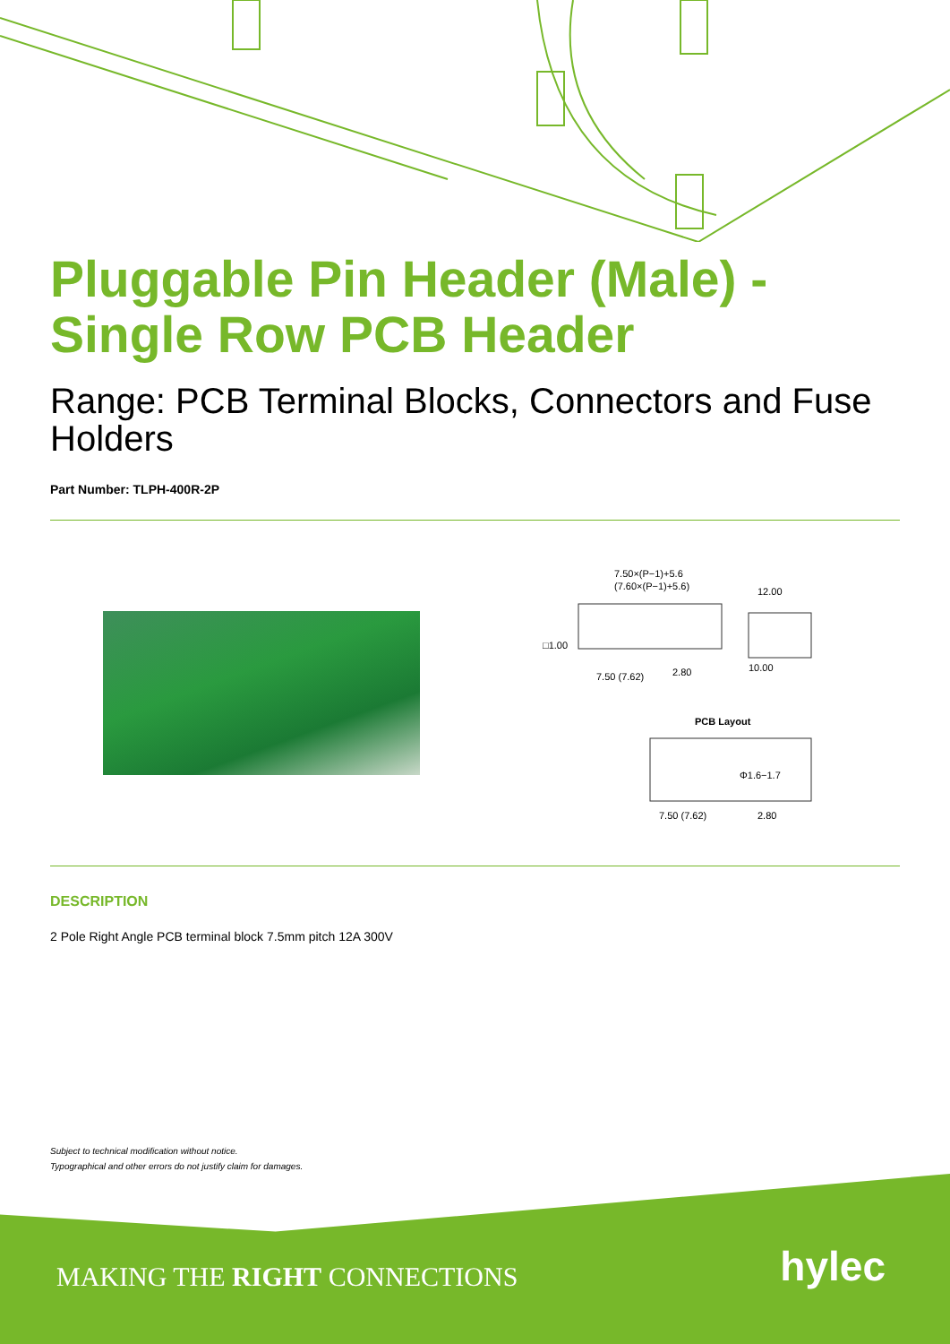Pluggable Pin Header (Male) -
Single Row PCB Header
Range: PCB Terminal Blocks, Connectors and Fuse Holders
Part Number: TLPH-400R-2P
7.50×(P−1)+5.6
(7.60×(P−1)+5.6)
12.00
□1.00
7.50 (7.62)
2.80
10.00
PCB Layout
Φ1.6−1.7
7.50 (7.62)
2.80
DESCRIPTION
2 Pole Right Angle PCB terminal block 7.5mm pitch 12A 300V
Subject to technical modification without notice.
Typographical and other errors do not justify claim for damages.
MAKING THE RIGHT CONNECTIONS hylec